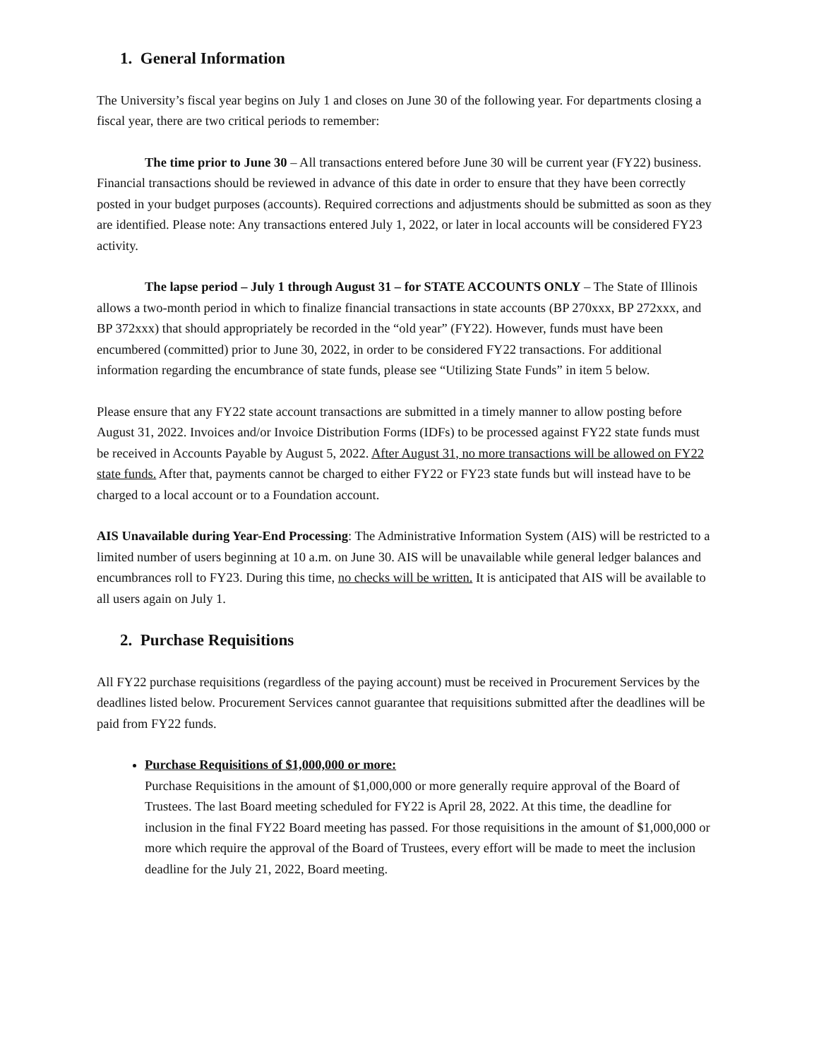1. General Information
The University’s fiscal year begins on July 1 and closes on June 30 of the following year. For departments closing a fiscal year, there are two critical periods to remember:
The time prior to June 30 – All transactions entered before June 30 will be current year (FY22) business. Financial transactions should be reviewed in advance of this date in order to ensure that they have been correctly posted in your budget purposes (accounts). Required corrections and adjustments should be submitted as soon as they are identified. Please note: Any transactions entered July 1, 2022, or later in local accounts will be considered FY23 activity.
The lapse period – July 1 through August 31 – for STATE ACCOUNTS ONLY – The State of Illinois allows a two-month period in which to finalize financial transactions in state accounts (BP 270xxx, BP 272xxx, and BP 372xxx) that should appropriately be recorded in the “old year” (FY22). However, funds must have been encumbered (committed) prior to June 30, 2022, in order to be considered FY22 transactions. For additional information regarding the encumbrance of state funds, please see “Utilizing State Funds” in item 5 below.
Please ensure that any FY22 state account transactions are submitted in a timely manner to allow posting before August 31, 2022. Invoices and/or Invoice Distribution Forms (IDFs) to be processed against FY22 state funds must be received in Accounts Payable by August 5, 2022. After August 31, no more transactions will be allowed on FY22 state funds. After that, payments cannot be charged to either FY22 or FY23 state funds but will instead have to be charged to a local account or to a Foundation account.
AIS Unavailable during Year-End Processing: The Administrative Information System (AIS) will be restricted to a limited number of users beginning at 10 a.m. on June 30. AIS will be unavailable while general ledger balances and encumbrances roll to FY23. During this time, no checks will be written. It is anticipated that AIS will be available to all users again on July 1.
2. Purchase Requisitions
All FY22 purchase requisitions (regardless of the paying account) must be received in Procurement Services by the deadlines listed below. Procurement Services cannot guarantee that requisitions submitted after the deadlines will be paid from FY22 funds.
Purchase Requisitions of $1,000,000 or more:
Purchase Requisitions in the amount of $1,000,000 or more generally require approval of the Board of Trustees. The last Board meeting scheduled for FY22 is April 28, 2022. At this time, the deadline for inclusion in the final FY22 Board meeting has passed. For those requisitions in the amount of $1,000,000 or more which require the approval of the Board of Trustees, every effort will be made to meet the inclusion deadline for the July 21, 2022, Board meeting.